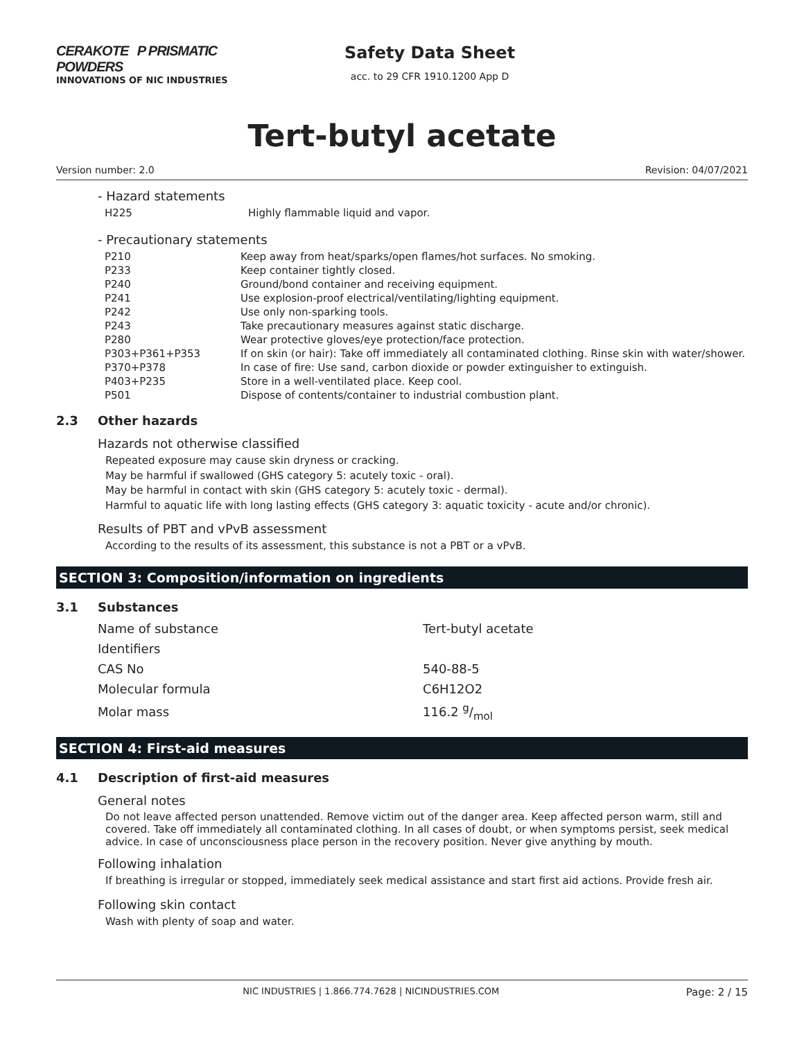CERAKOTE P PRISMATIC POWDERS
INNOVATIONS OF NIC INDUSTRIES
Safety Data Sheet
acc. to 29 CFR 1910.1200 App D
Tert-butyl acetate
Version number: 2.0 Revision: 04/07/2021
- Hazard statements
| H225 | Highly flammable liquid and vapor. |
- Precautionary statements
| P210 | Keep away from heat/sparks/open flames/hot surfaces. No smoking. |
| P233 | Keep container tightly closed. |
| P240 | Ground/bond container and receiving equipment. |
| P241 | Use explosion-proof electrical/ventilating/lighting equipment. |
| P242 | Use only non-sparking tools. |
| P243 | Take precautionary measures against static discharge. |
| P280 | Wear protective gloves/eye protection/face protection. |
| P303+P361+P353 | If on skin (or hair): Take off immediately all contaminated clothing. Rinse skin with water/shower. |
| P370+P378 | In case of fire: Use sand, carbon dioxide or powder extinguisher to extinguish. |
| P403+P235 | Store in a well-ventilated place. Keep cool. |
| P501 | Dispose of contents/container to industrial combustion plant. |
2.3 Other hazards
Hazards not otherwise classified
Repeated exposure may cause skin dryness or cracking.
May be harmful if swallowed (GHS category 5: acutely toxic - oral).
May be harmful in contact with skin (GHS category 5: acutely toxic - dermal).
Harmful to aquatic life with long lasting effects (GHS category 3: aquatic toxicity - acute and/or chronic).
Results of PBT and vPvB assessment
According to the results of its assessment, this substance is not a PBT or a vPvB.
SECTION 3: Composition/information on ingredients
3.1 Substances
| Name of substance | Tert-butyl acetate |
| Identifiers | |
| CAS No | 540-88-5 |
| Molecular formula | C6H12O2 |
| Molar mass | 116.2 g/mol |
SECTION 4: First-aid measures
4.1 Description of first-aid measures
General notes
Do not leave affected person unattended. Remove victim out of the danger area. Keep affected person warm, still and covered. Take off immediately all contaminated clothing. In all cases of doubt, or when symptoms persist, seek medical advice. In case of unconsciousness place person in the recovery position. Never give anything by mouth.
Following inhalation
If breathing is irregular or stopped, immediately seek medical assistance and start first aid actions. Provide fresh air.
Following skin contact
Wash with plenty of soap and water.
NIC INDUSTRIES | 1.866.774.7628 | NICINDUSTRIES.COM Page: 2 / 15